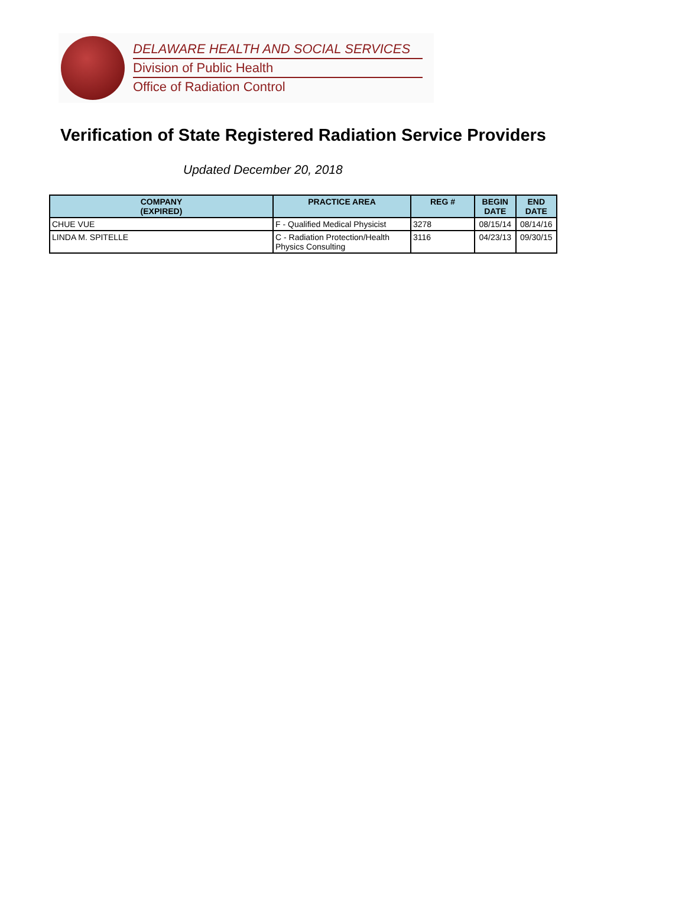DELAWARE HEALTH AND SOCIAL SERVICES
Division of Public Health
Office of Radiation Control
Verification of State Registered Radiation Service Providers
Updated December 20, 2018
| COMPANY (EXPIRED) | PRACTICE AREA | REG # | BEGIN DATE | END DATE |
| --- | --- | --- | --- | --- |
| CHUE VUE | F - Qualified Medical Physicist | 3278 | 08/15/14 | 08/14/16 |
| LINDA M. SPITELLE | C - Radiation Protection/Health Physics Consulting | 3116 | 04/23/13 | 09/30/15 |